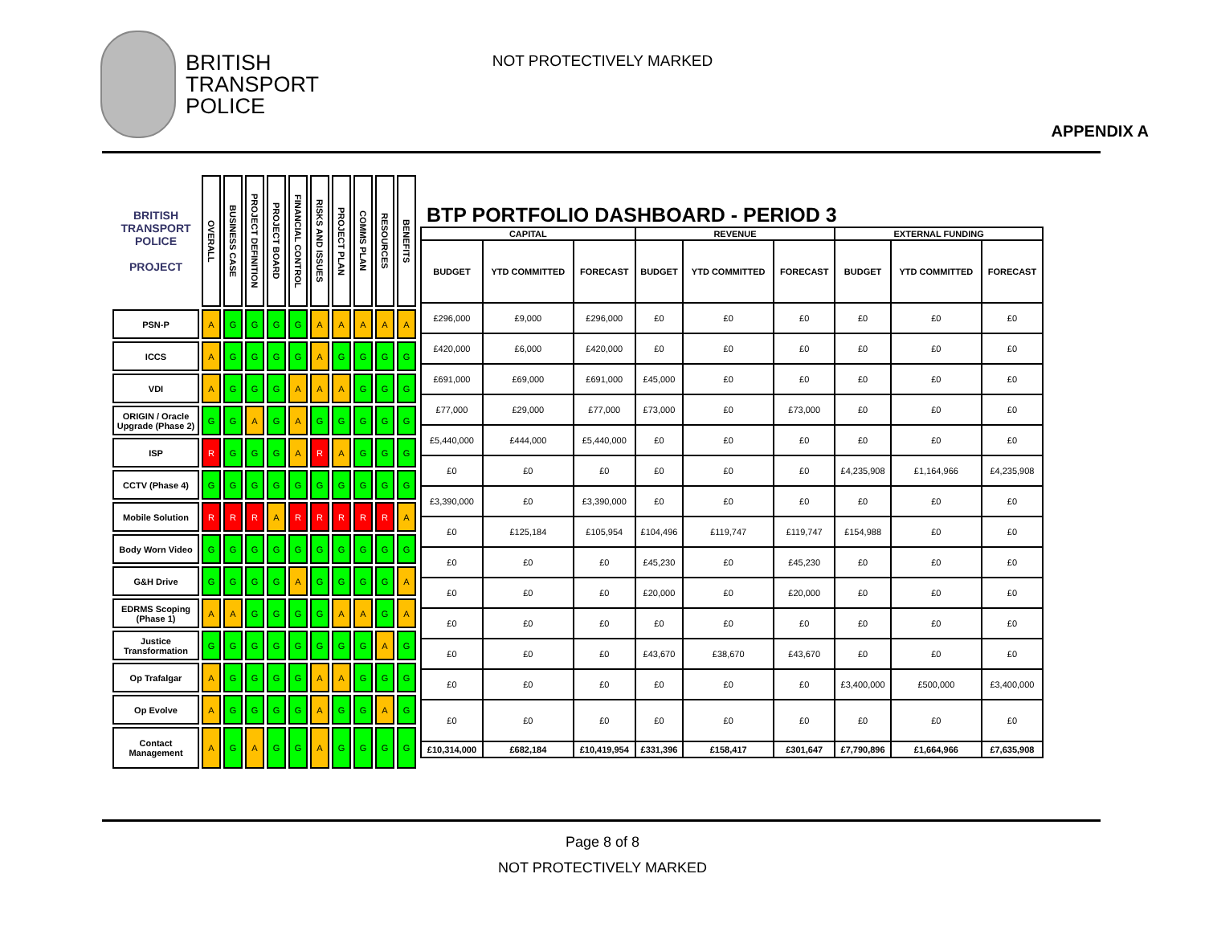BRITISH
TRANSPORT
POLICE
NOT PROTECTIVELY MARKED
APPENDIX A
| BRITISH TRANSPORT POLICE PROJECT | OVERALL | BUSINESS CASE | PROJECT DEFINITION | PROJECT BOARD | FINANCIAL CONTROL | RISKS AND ISSUES | PROJECT PLAN | COMMS PLAN | RESOURCES | BENEFITS |
| --- | --- | --- | --- | --- | --- | --- | --- | --- | --- | --- |
| PSN-P | A | G | G | G | G | A | A | A | A | A |
| ICCS | A | G | G | G | G | A | G | G | G | G |
| VDI | A | G | G | G | A | A | A | G | G | G |
| ORIGIN / Oracle Upgrade (Phase 2) | G | G | A | G | A | G | G | G | G | G |
| ISP | R | G | G | G | A | R | A | G | G | G |
| CCTV (Phase 4) | G | G | G | G | G | G | G | G | G | G |
| Mobile Solution | R | R | R | A | R | R | R | R | R | A |
| Body Worn Video | G | G | G | G | G | G | G | G | G | G |
| G&H Drive | G | G | G | G | A | G | G | G | G | A |
| EDRMS Scoping (Phase 1) | A | A | G | G | G | G | A | A | G | A |
| Justice Transformation | G | G | G | G | G | G | G | G | A | G |
| Op Trafalgar | A | G | G | G | G | A | A | G | G | G |
| Op Evolve | A | G | G | G | G | A | G | G | A | G |
| Contact Management | A | G | A | G | G | A | G | G | G | G |
BTP PORTFOLIO DASHBOARD - PERIOD 3
| CAPITAL | | | REVENUE | | | EXTERNAL FUNDING | | |
| --- | --- | --- | --- | --- | --- | --- | --- | --- |
| BUDGET | YTD COMMITTED | FORECAST | BUDGET | YTD COMMITTED | FORECAST | BUDGET | YTD COMMITTED | FORECAST |
| £296,000 | £9,000 | £296,000 | £0 | £0 | £0 | £0 | £0 | £0 |
| £420,000 | £6,000 | £420,000 | £0 | £0 | £0 | £0 | £0 | £0 |
| £691,000 | £69,000 | £691,000 | £45,000 | £0 | £0 | £0 | £0 | £0 |
| £77,000 | £29,000 | £77,000 | £73,000 | £0 | £73,000 | £0 | £0 | £0 |
| £5,440,000 | £444,000 | £5,440,000 | £0 | £0 | £0 | £0 | £0 | £0 |
| £0 | £0 | £0 | £0 | £0 | £0 | £4,235,908 | £1,164,966 | £4,235,908 |
| £3,390,000 | £0 | £3,390,000 | £0 | £0 | £0 | £0 | £0 | £0 |
| £0 | £125,184 | £105,954 | £104,496 | £119,747 | £119,747 | £154,988 | £0 | £0 |
| £0 | £0 | £0 | £45,230 | £0 | £45,230 | £0 | £0 | £0 |
| £0 | £0 | £0 | £20,000 | £0 | £20,000 | £0 | £0 | £0 |
| £0 | £0 | £0 | £0 | £0 | £0 | £0 | £0 | £0 |
| £0 | £0 | £0 | £43,670 | £38,670 | £43,670 | £0 | £0 | £0 |
| £0 | £0 | £0 | £0 | £0 | £0 | £3,400,000 | £500,000 | £3,400,000 |
| £0 | £0 | £0 | £0 | £0 | £0 | £0 | £0 | £0 |
| £10,314,000 | £682,184 | £10,419,954 | £331,396 | £158,417 | £301,647 | £7,790,896 | £1,664,966 | £7,635,908 |
Page 8 of 8
NOT PROTECTIVELY MARKED